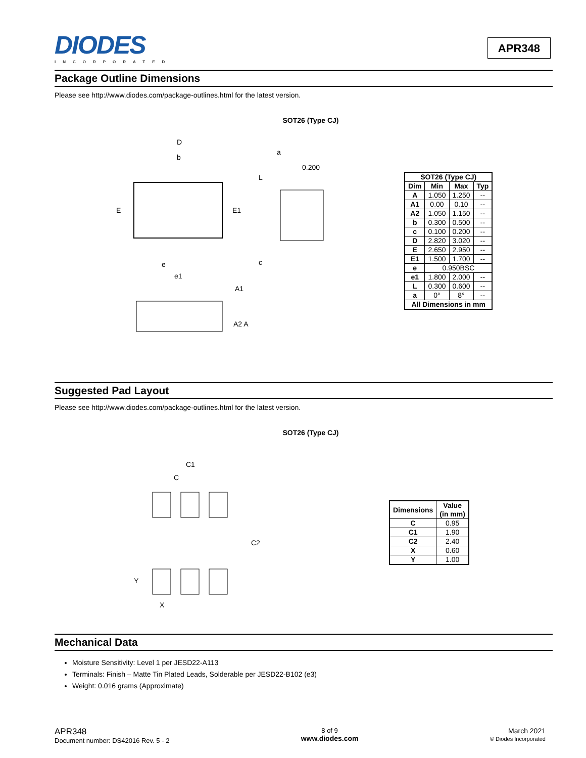DIODES
INCORPORATED
APR348
Package Outline Dimensions
Please see http://www.diodes.com/package-outlines.html for the latest version.
SOT26 (Type CJ)
D
b
E
E1
e
e1
A1
A2 A
a
0.200
L
c
| SOT26 (Type CJ) | | | |
| --- | --- | --- | --- |
| Dim | Min | Max | Typ |
| A | 1.050 | 1.250 | -- |
| A1 | 0.00 | 0.10 | -- |
| A2 | 1.050 | 1.150 | -- |
| b | 0.300 | 0.500 | -- |
| c | 0.100 | 0.200 | -- |
| D | 2.820 | 3.020 | -- |
| E | 2.650 | 2.950 | -- |
| E1 | 1.500 | 1.700 | -- |
| e | 0.950BSC | | |
| e1 | 1.800 | 2.000 | -- |
| L | 0.300 | 0.600 | -- |
| a | 0° | 8° | -- |
| All Dimensions in mm | | | |
Suggested Pad Layout
Please see http://www.diodes.com/package-outlines.html for the latest version.
SOT26 (Type CJ)
C1
C
C2
Y
X
| Dimensions | Value (in mm) |
| --- | --- |
| C | 0.95 |
| C1 | 1.90 |
| C2 | 2.40 |
| X | 0.60 |
| Y | 1.00 |
Mechanical Data
Moisture Sensitivity: Level 1 per JESD22-A113
Terminals: Finish – Matte Tin Plated Leads, Solderable per JESD22-B102 (e3)
Weight: 0.016 grams (Approximate)
APR348
Document number: DS42016 Rev. 5 - 2
8 of 9
www.diodes.com
March 2021
© Diodes Incorporated